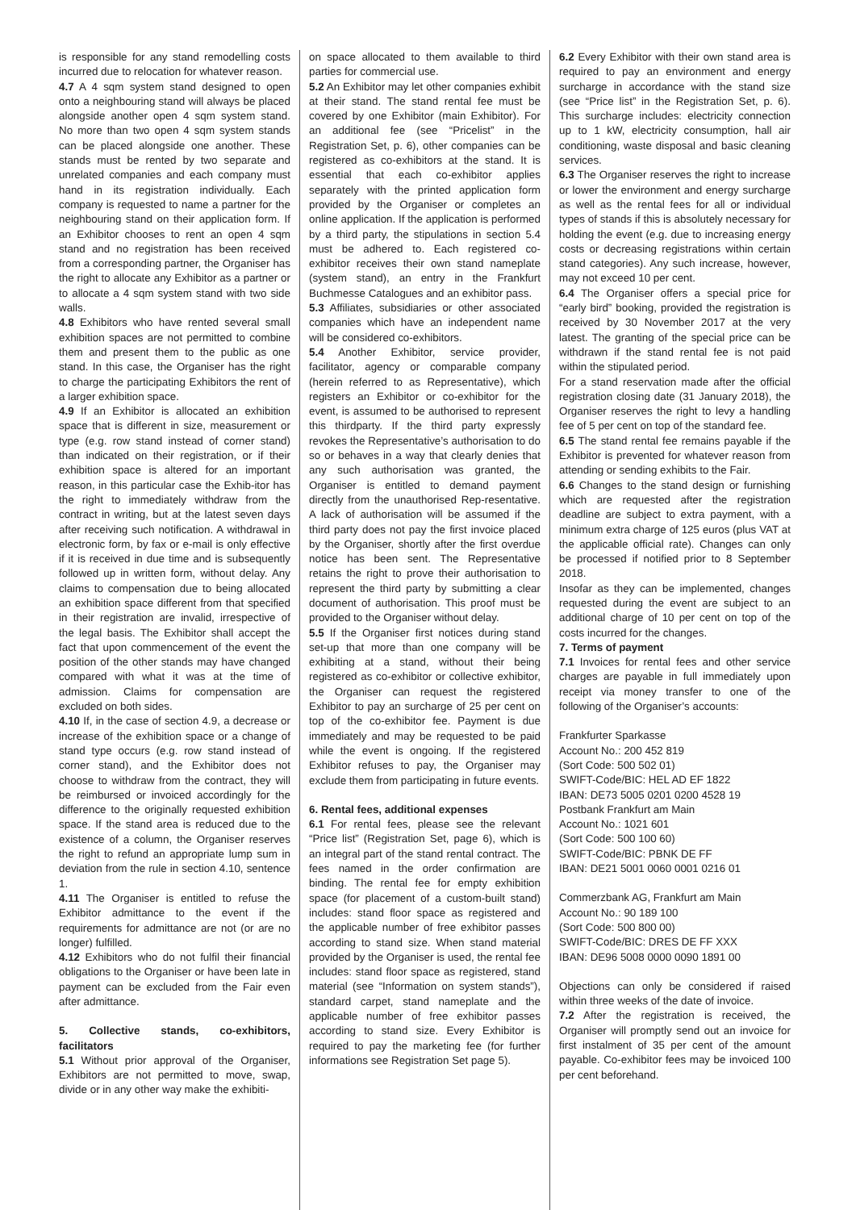is responsible for any stand remodelling costs incurred due to relocation for whatever reason.
4.7 A 4 sqm system stand designed to open onto a neighbouring stand will always be placed alongside another open 4 sqm system stand. No more than two open 4 sqm system stands can be placed alongside one another. These stands must be rented by two separate and unrelated companies and each company must hand in its registration individually. Each company is requested to name a partner for the neighbouring stand on their application form. If an Exhibitor chooses to rent an open 4 sqm stand and no registration has been received from a corresponding partner, the Organiser has the right to allocate any Exhibitor as a partner or to allocate a 4 sqm system stand with two side walls.
4.8 Exhibitors who have rented several small exhibition spaces are not permitted to combine them and present them to the public as one stand. In this case, the Organiser has the right to charge the participating Exhibitors the rent of a larger exhibition space.
4.9 If an Exhibitor is allocated an exhibition space that is different in size, measurement or type (e.g. row stand instead of corner stand) than indicated on their registration, or if their exhibition space is altered for an important reason, in this particular case the Exhib-itor has the right to immediately withdraw from the contract in writing, but at the latest seven days after receiving such notification. A withdrawal in electronic form, by fax or e-mail is only effective if it is received in due time and is subsequently followed up in written form, without delay. Any claims to compensation due to being allocated an exhibition space different from that specified in their registration are invalid, irrespective of the legal basis. The Exhibitor shall accept the fact that upon commencement of the event the position of the other stands may have changed compared with what it was at the time of admission. Claims for compensation are excluded on both sides.
4.10 If, in the case of section 4.9, a decrease or increase of the exhibition space or a change of stand type occurs (e.g. row stand instead of corner stand), and the Exhibitor does not choose to withdraw from the contract, they will be reimbursed or invoiced accordingly for the difference to the originally requested exhibition space. If the stand area is reduced due to the existence of a column, the Organiser reserves the right to refund an appropriate lump sum in deviation from the rule in section 4.10, sentence 1.
4.11 The Organiser is entitled to refuse the Exhibitor admittance to the event if the requirements for admittance are not (or are no longer) fulfilled.
4.12 Exhibitors who do not fulfil their financial obligations to the Organiser or have been late in payment can be excluded from the Fair even after admittance.
5. Collective stands, co-exhibitors, facilitators
5.1 Without prior approval of the Organiser, Exhibitors are not permitted to move, swap, divide or in any other way make the exhibiti-
on space allocated to them available to third parties for commercial use.
5.2 An Exhibitor may let other companies exhibit at their stand. The stand rental fee must be covered by one Exhibitor (main Exhibitor). For an additional fee (see “Pricelist” in the Registration Set, p. 6), other companies can be registered as co-exhibitors at the stand. It is essential that each co-exhibitor applies separately with the printed application form provided by the Organiser or completes an online application. If the application is performed by a third party, the stipulations in section 5.4 must be adhered to. Each registered co-exhibitor receives their own stand nameplate (system stand), an entry in the Frankfurt Buchmesse Catalogues and an exhibitor pass.
5.3 Affiliates, subsidiaries or other associated companies which have an independent name will be considered co-exhibitors.
5.4 Another Exhibitor, service provider, facilitator, agency or comparable company (herein referred to as Representative), which registers an Exhibitor or co-exhibitor for the event, is assumed to be authorised to represent this thirdparty. If the third party expressly revokes the Representative’s authorisation to do so or behaves in a way that clearly denies that any such authorisation was granted, the Organiser is entitled to demand payment directly from the unauthorised Rep-resentative. A lack of authorisation will be assumed if the third party does not pay the first invoice placed by the Organiser, shortly after the first overdue notice has been sent. The Representative retains the right to prove their authorisation to represent the third party by submitting a clear document of authorisation. This proof must be provided to the Organiser without delay.
5.5 If the Organiser first notices during stand set-up that more than one company will be exhibiting at a stand, without their being registered as co-exhibitor or collective exhibitor, the Organiser can request the registered Exhibitor to pay an surcharge of 25 per cent on top of the co-exhibitor fee. Payment is due immediately and may be requested to be paid while the event is ongoing. If the registered Exhibitor refuses to pay, the Organiser may exclude them from participating in future events.
6. Rental fees, additional expenses
6.1 For rental fees, please see the relevant “Price list” (Registration Set, page 6), which is an integral part of the stand rental contract. The fees named in the order confirmation are binding. The rental fee for empty exhibition space (for placement of a custom-built stand) includes: stand floor space as registered and the applicable number of free exhibitor passes according to stand size. When stand material provided by the Organiser is used, the rental fee includes: stand floor space as registered, stand material (see “Information on system stands”), standard carpet, stand nameplate and the applicable number of free exhibitor passes according to stand size. Every Exhibitor is required to pay the marketing fee (for further informations see Registration Set page 5).
6.2 Every Exhibitor with their own stand area is required to pay an environment and energy surcharge in accordance with the stand size (see “Price list” in the Registration Set, p. 6). This surcharge includes: electricity connection up to 1 kW, electricity consumption, hall air conditioning, waste disposal and basic cleaning services.
6.3 The Organiser reserves the right to increase or lower the environment and energy surcharge as well as the rental fees for all or individual types of stands if this is absolutely necessary for holding the event (e.g. due to increasing energy costs or decreasing registrations within certain stand categories). Any such increase, however, may not exceed 10 per cent.
6.4 The Organiser offers a special price for “early bird” booking, provided the registration is received by 30 November 2017 at the very latest. The granting of the special price can be withdrawn if the stand rental fee is not paid within the stipulated period.
For a stand reservation made after the official registration closing date (31 January 2018), the Organiser reserves the right to levy a handling fee of 5 per cent on top of the standard fee.
6.5 The stand rental fee remains payable if the Exhibitor is prevented for whatever reason from attending or sending exhibits to the Fair.
6.6 Changes to the stand design or furnishing which are requested after the registration deadline are subject to extra payment, with a minimum extra charge of 125 euros (plus VAT at the applicable official rate). Changes can only be processed if notified prior to 8 September 2018.
Insofar as they can be implemented, changes requested during the event are subject to an additional charge of 10 per cent on top of the costs incurred for the changes.
7. Terms of payment
7.1 Invoices for rental fees and other service charges are payable in full immediately upon receipt via money transfer to one of the following of the Organiser’s accounts:
Frankfurter Sparkasse
Account No.: 200 452 819
(Sort Code: 500 502 01)
SWIFT-Code/BIC: HEL AD EF 1822
IBAN: DE73 5005 0201 0200 4528 19
Postbank Frankfurt am Main
Account No.: 1021 601
(Sort Code: 500 100 60)
SWIFT-Code/BIC: PBNK DE FF
IBAN: DE21 5001 0060 0001 0216 01
Commerzbank AG, Frankfurt am Main
Account No.: 90 189 100
(Sort Code: 500 800 00)
SWIFT-Code/BIC: DRES DE FF XXX
IBAN: DE96 5008 0000 0090 1891 00
Objections can only be considered if raised within three weeks of the date of invoice.
7.2 After the registration is received, the Organiser will promptly send out an invoice for first instalment of 35 per cent of the amount payable. Co-exhibitor fees may be invoiced 100 per cent beforehand.